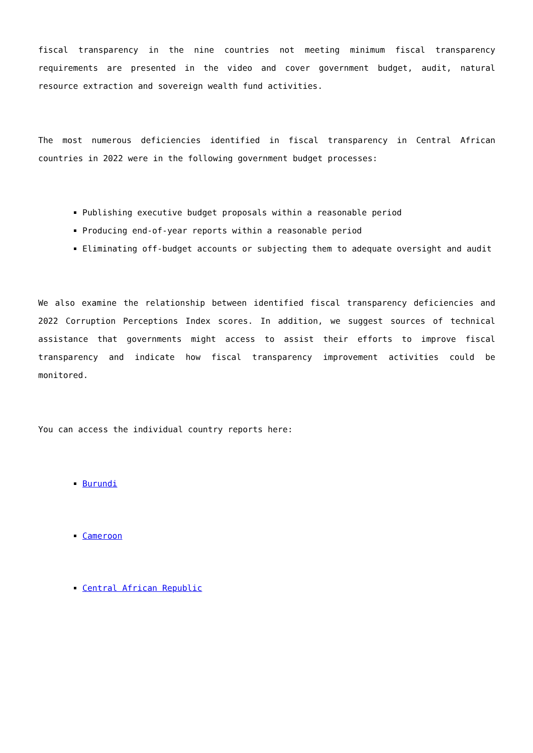fiscal transparency in the nine countries not meeting minimum fiscal transparency requirements are presented in the video and cover government budget, audit, natural resource extraction and sovereign wealth fund activities.
The most numerous deficiencies identified in fiscal transparency in Central African countries in 2022 were in the following government budget processes:
Publishing executive budget proposals within a reasonable period
Producing end-of-year reports within a reasonable period
Eliminating off-budget accounts or subjecting them to adequate oversight and audit
We also examine the relationship between identified fiscal transparency deficiencies and 2022 Corruption Perceptions Index scores. In addition, we suggest sources of technical assistance that governments might access to assist their efforts to improve fiscal transparency and indicate how fiscal transparency improvement activities could be monitored.
You can access the individual country reports here:
Burundi
Cameroon
Central African Republic